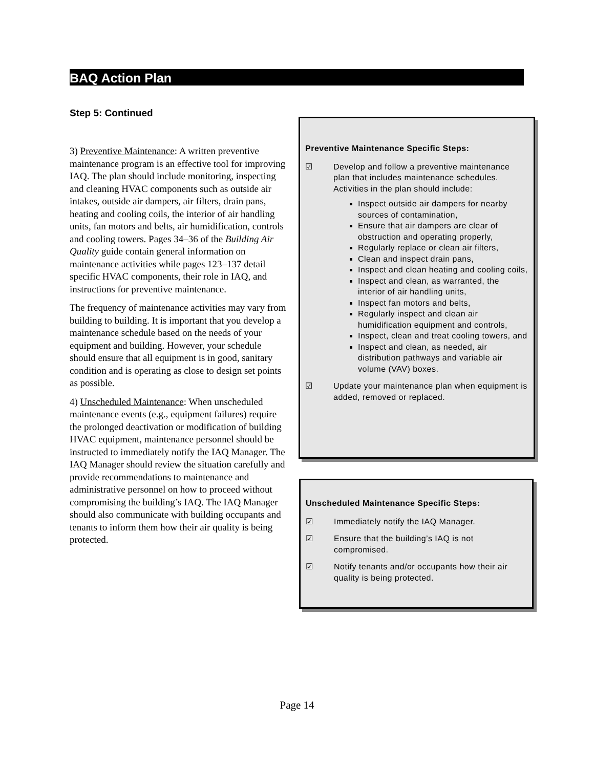BAQ Action Plan
Step 5: Continued
3) Preventive Maintenance: A written preventive maintenance program is an effective tool for improving IAQ. The plan should include monitoring, inspecting and cleaning HVAC components such as outside air intakes, outside air dampers, air filters, drain pans, heating and cooling coils, the interior of air handling units, fan motors and belts, air humidification, controls and cooling towers. Pages 34–36 of the Building Air Quality guide contain general information on maintenance activities while pages 123–137 detail specific HVAC components, their role in IAQ, and instructions for preventive maintenance.
The frequency of maintenance activities may vary from building to building. It is important that you develop a maintenance schedule based on the needs of your equipment and building. However, your schedule should ensure that all equipment is in good, sanitary condition and is operating as close to design set points as possible.
4) Unscheduled Maintenance: When unscheduled maintenance events (e.g., equipment failures) require the prolonged deactivation or modification of building HVAC equipment, maintenance personnel should be instructed to immediately notify the IAQ Manager. The IAQ Manager should review the situation carefully and provide recommendations to maintenance and administrative personnel on how to proceed without compromising the building’s IAQ. The IAQ Manager should also communicate with building occupants and tenants to inform them how their air quality is being protected.
Preventive Maintenance Specific Steps:
☑ Develop and follow a preventive maintenance plan that includes maintenance schedules. Activities in the plan should include:
Inspect outside air dampers for nearby sources of contamination,
Ensure that air dampers are clear of obstruction and operating properly,
Regularly replace or clean air filters,
Clean and inspect drain pans,
Inspect and clean heating and cooling coils,
Inspect and clean, as warranted, the interior of air handling units,
Inspect fan motors and belts,
Regularly inspect and clean air humidification equipment and controls,
Inspect, clean and treat cooling towers, and
Inspect and clean, as needed, air distribution pathways and variable air volume (VAV) boxes.
☑ Update your maintenance plan when equipment is added, removed or replaced.
Unscheduled Maintenance Specific Steps:
☑ Immediately notify the IAQ Manager.
☑ Ensure that the building’s IAQ is not compromised.
☑ Notify tenants and/or occupants how their air quality is being protected.
Page 14